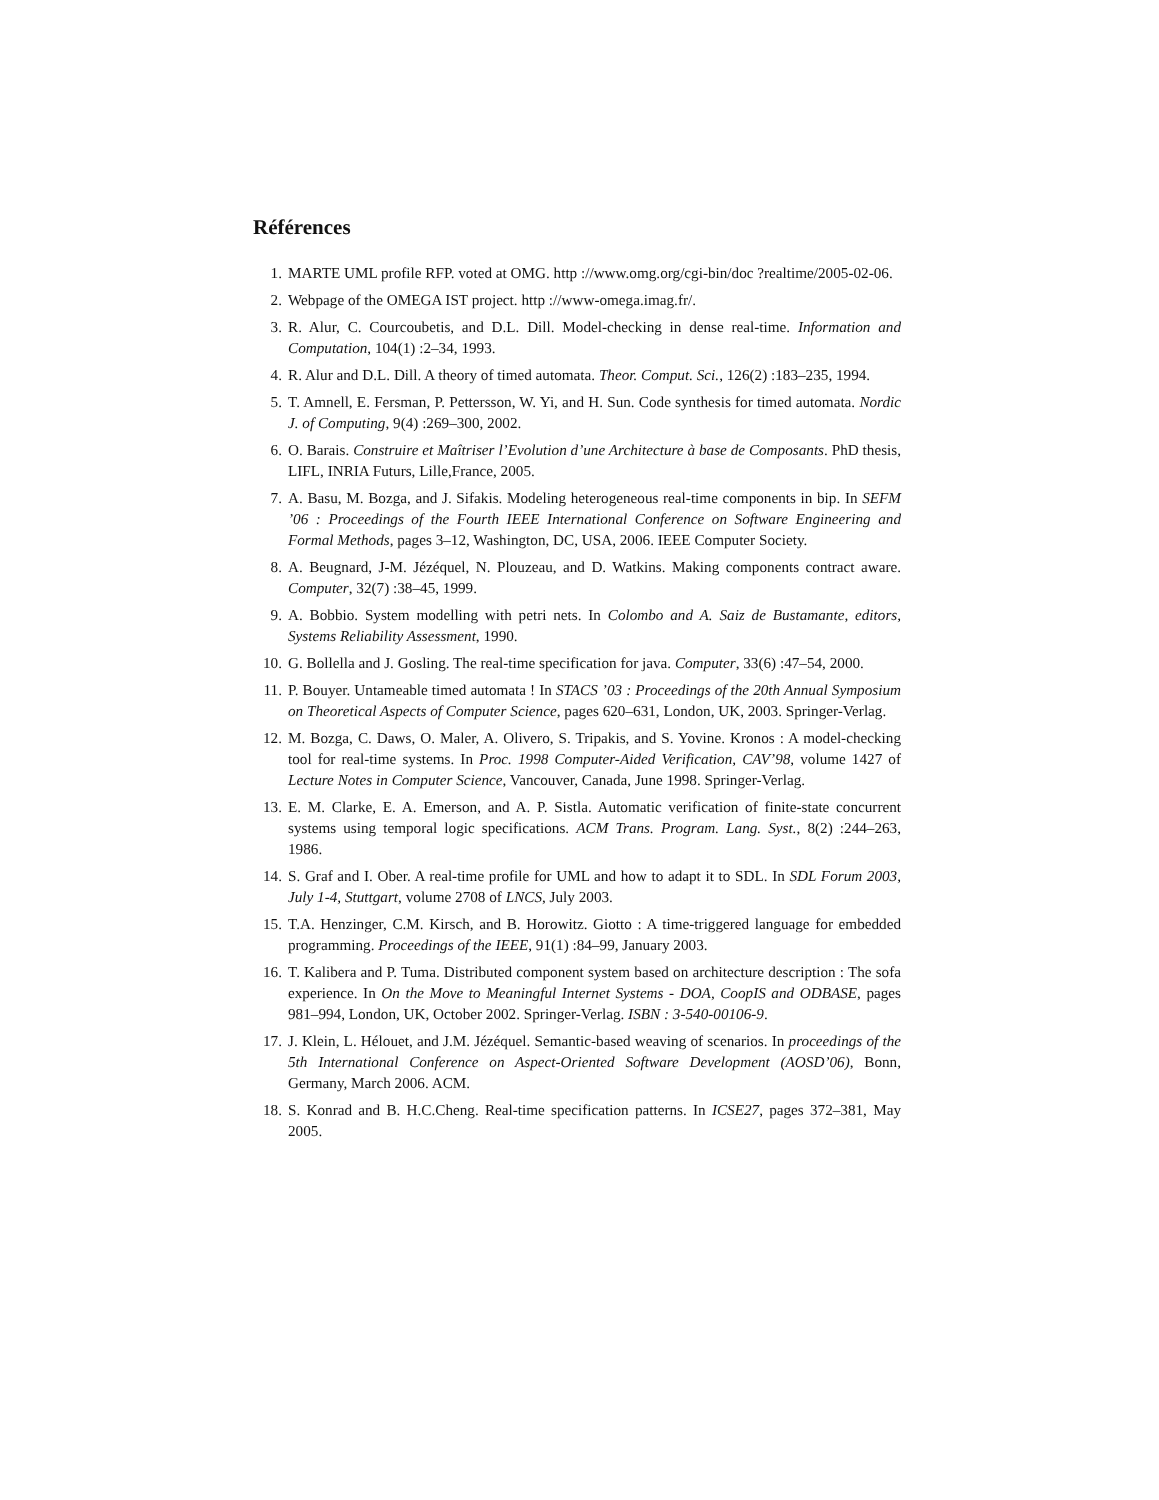Références
1. MARTE UML profile RFP. voted at OMG. http ://www.omg.org/cgi-bin/doc ?realtime/2005-02-06.
2. Webpage of the OMEGA IST project. http ://www-omega.imag.fr/.
3. R. Alur, C. Courcoubetis, and D.L. Dill. Model-checking in dense real-time. Information and Computation, 104(1) :2–34, 1993.
4. R. Alur and D.L. Dill. A theory of timed automata. Theor. Comput. Sci., 126(2) :183–235, 1994.
5. T. Amnell, E. Fersman, P. Pettersson, W. Yi, and H. Sun. Code synthesis for timed automata. Nordic J. of Computing, 9(4) :269–300, 2002.
6. O. Barais. Construire et Maîtriser l’Evolution d’une Architecture à base de Composants. PhD thesis, LIFL, INRIA Futurs, Lille,France, 2005.
7. A. Basu, M. Bozga, and J. Sifakis. Modeling heterogeneous real-time components in bip. In SEFM ’06 : Proceedings of the Fourth IEEE International Conference on Software Engineering and Formal Methods, pages 3–12, Washington, DC, USA, 2006. IEEE Computer Society.
8. A. Beugnard, J-M. Jézéquel, N. Plouzeau, and D. Watkins. Making components contract aware. Computer, 32(7) :38–45, 1999.
9. A. Bobbio. System modelling with petri nets. In Colombo and A. Saiz de Bustamante, editors, Systems Reliability Assessment, 1990.
10. G. Bollella and J. Gosling. The real-time specification for java. Computer, 33(6) :47–54, 2000.
11. P. Bouyer. Untameable timed automata ! In STACS ’03 : Proceedings of the 20th Annual Symposium on Theoretical Aspects of Computer Science, pages 620–631, London, UK, 2003. Springer-Verlag.
12. M. Bozga, C. Daws, O. Maler, A. Olivero, S. Tripakis, and S. Yovine. Kronos : A model-checking tool for real-time systems. In Proc. 1998 Computer-Aided Verification, CAV’98, volume 1427 of Lecture Notes in Computer Science, Vancouver, Canada, June 1998. Springer-Verlag.
13. E. M. Clarke, E. A. Emerson, and A. P. Sistla. Automatic verification of finite-state concurrent systems using temporal logic specifications. ACM Trans. Program. Lang. Syst., 8(2) :244–263, 1986.
14. S. Graf and I. Ober. A real-time profile for UML and how to adapt it to SDL. In SDL Forum 2003, July 1-4, Stuttgart, volume 2708 of LNCS, July 2003.
15. T.A. Henzinger, C.M. Kirsch, and B. Horowitz. Giotto : A time-triggered language for embedded programming. Proceedings of the IEEE, 91(1) :84–99, January 2003.
16. T. Kalibera and P. Tuma. Distributed component system based on architecture description : The sofa experience. In On the Move to Meaningful Internet Systems - DOA, CoopIS and ODBASE, pages 981–994, London, UK, October 2002. Springer-Verlag. ISBN : 3-540-00106-9.
17. J. Klein, L. Hélouet, and J.M. Jézéquel. Semantic-based weaving of scenarios. In proceedings of the 5th International Conference on Aspect-Oriented Software Development (AOSD’06), Bonn, Germany, March 2006. ACM.
18. S. Konrad and B. H.C.Cheng. Real-time specification patterns. In ICSE27, pages 372–381, May 2005.